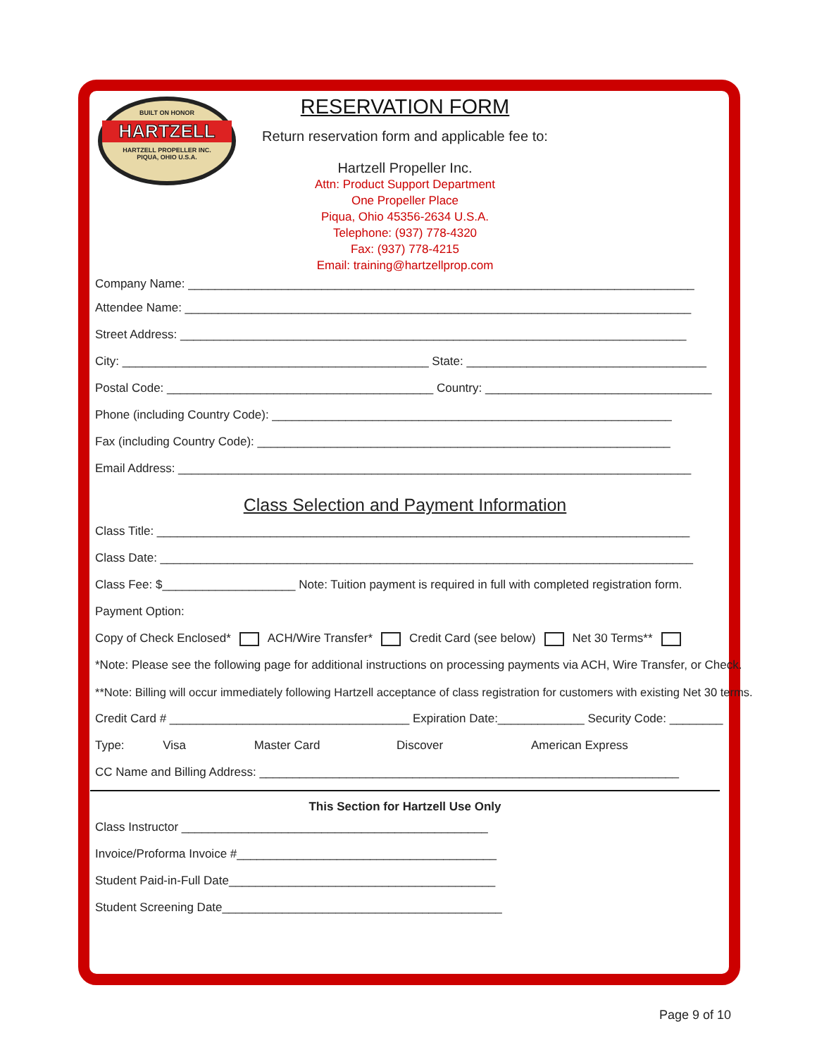BUILT ON HONOR
HARTZELL
HARTZELL PROPELLER INC.
PIQUA, OHIO U.S.A.
RESERVATION FORM
Return reservation form and applicable fee to:
Hartzell Propeller Inc.
Attn: Product Support Department
One Propeller Place
Piqua, Ohio 45356-2634 U.S.A.
Telephone: (937) 778-4320
Fax: (937) 778-4215
Email: training@hartzellprop.com
Company Name: ____________________________________________________________________________
Attendee Name: ____________________________________________________________________________
Street Address: ____________________________________________________________________________
City: ______________________________________________ State: ____________________________________
Postal Code: ________________________________________ Country: __________________________________
Phone (including Country Code): ____________________________________________________________
Fax (including Country Code): ______________________________________________________________
Email Address: _____________________________________________________________________________
Class Selection and Payment Information
Class Title: ________________________________________________________________________________
Class Date: ________________________________________________________________________________
Class Fee: $____________________ Note: Tuition payment is required in full with completed registration form.
Payment Option:
Copy of Check Enclosed* ACH/Wire Transfer* Credit Card (see below) Net 30 Terms**
*Note: Please see the following page for additional instructions on processing payments via ACH, Wire Transfer, or Check.
**Note: Billing will occur immediately following Hartzell acceptance of class registration for customers with existing Net 30 terms.
Credit Card # ____________________________________ Expiration Date:_____________ Security Code: ________
Type: Visa Master Card Discover American Express
CC Name and Billing Address: _______________________________________________________________
This Section for Hartzell Use Only
Class Instructor ______________________________________________
Invoice/Proforma Invoice #_______________________________________
Student Paid-in-Full Date________________________________________
Student Screening Date__________________________________________
Page 9 of 10